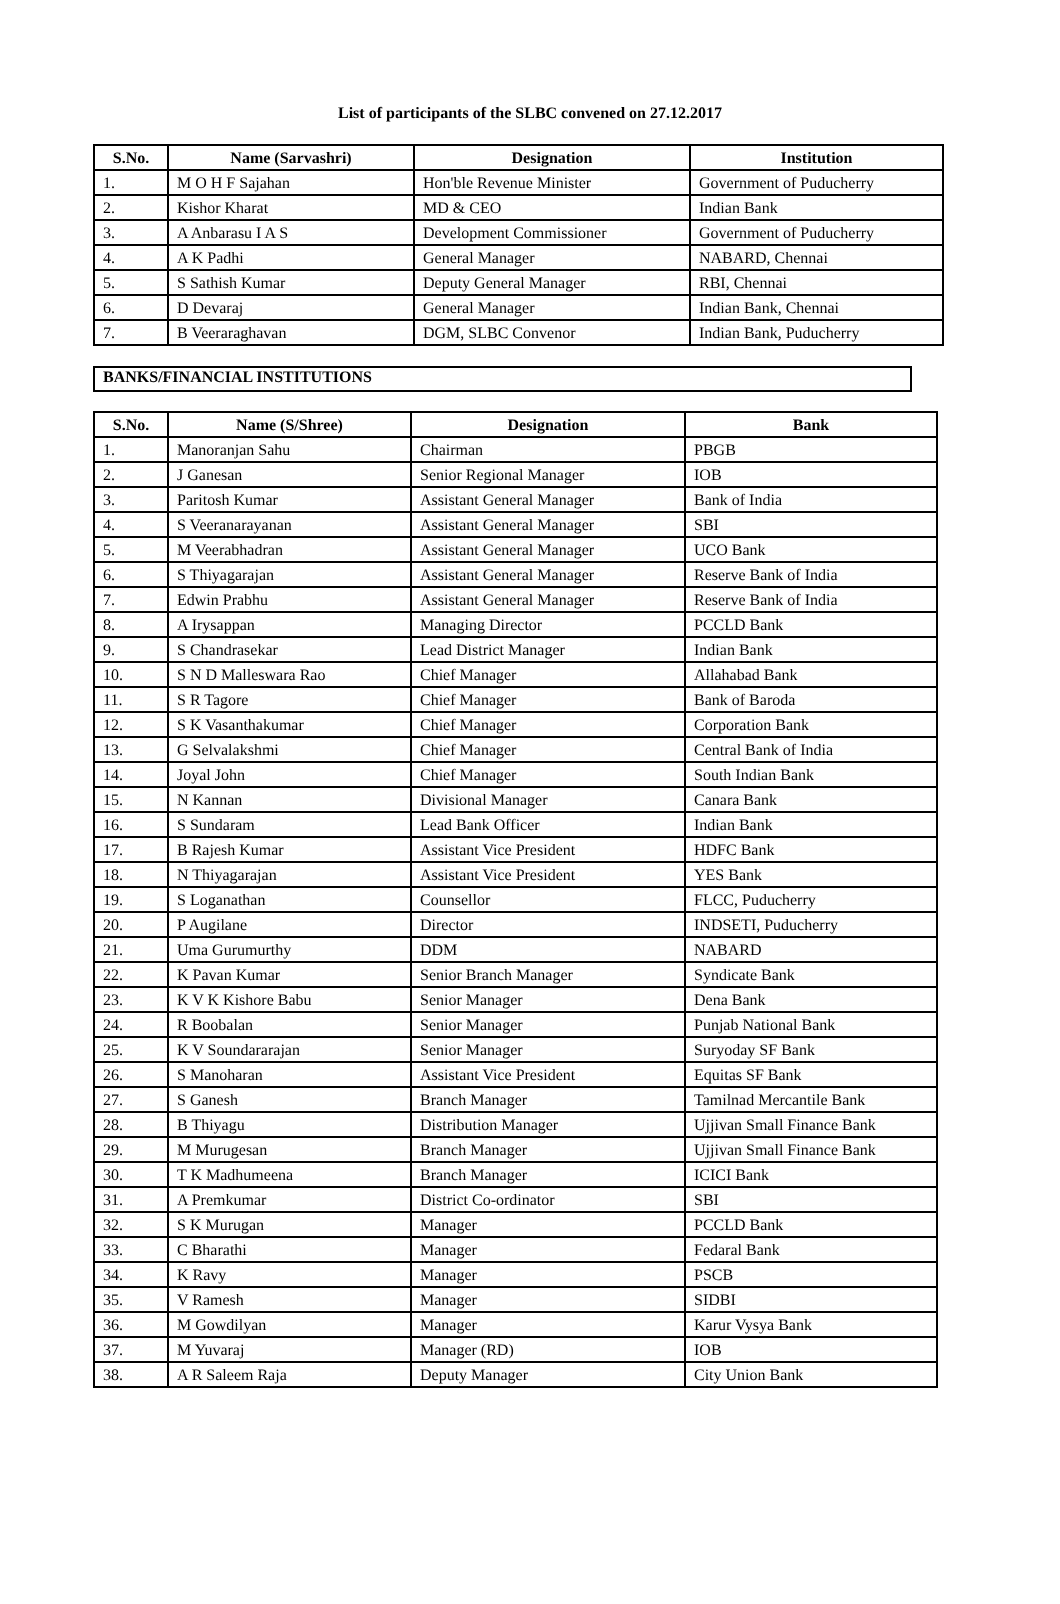List of participants of the SLBC convened on 27.12.2017
| S.No. | Name (Sarvashri) | Designation | Institution |
| --- | --- | --- | --- |
| 1. | M O H F Sajahan | Hon'ble Revenue Minister | Government of Puducherry |
| 2. | Kishor Kharat | MD & CEO | Indian Bank |
| 3. | A Anbarasu I A S | Development Commissioner | Government of Puducherry |
| 4. | A K Padhi | General Manager | NABARD, Chennai |
| 5. | S Sathish Kumar | Deputy General Manager | RBI, Chennai |
| 6. | D Devaraj | General Manager | Indian Bank, Chennai |
| 7. | B Veeraraghavan | DGM, SLBC Convenor | Indian Bank, Puducherry |
BANKS/FINANCIAL INSTITUTIONS
| S.No. | Name (S/Shree) | Designation | Bank |
| --- | --- | --- | --- |
| 1. | Manoranjan Sahu | Chairman | PBGB |
| 2. | J Ganesan | Senior Regional Manager | IOB |
| 3. | Paritosh Kumar | Assistant General Manager | Bank of India |
| 4. | S Veeranarayanan | Assistant General Manager | SBI |
| 5. | M Veerabhadran | Assistant General Manager | UCO Bank |
| 6. | S Thiyagarajan | Assistant General Manager | Reserve Bank of India |
| 7. | Edwin Prabhu | Assistant General Manager | Reserve Bank of India |
| 8. | A Irysappan | Managing Director | PCCLD Bank |
| 9. | S Chandrasekar | Lead District Manager | Indian Bank |
| 10. | S N D Malleswara Rao | Chief Manager | Allahabad Bank |
| 11. | S R Tagore | Chief Manager | Bank of Baroda |
| 12. | S K Vasanthakumar | Chief Manager | Corporation Bank |
| 13. | G Selvalakshmi | Chief Manager | Central Bank of India |
| 14. | Joyal John | Chief Manager | South Indian Bank |
| 15. | N Kannan | Divisional Manager | Canara Bank |
| 16. | S Sundaram | Lead Bank Officer | Indian Bank |
| 17. | B Rajesh Kumar | Assistant Vice President | HDFC Bank |
| 18. | N Thiyagarajan | Assistant Vice President | YES Bank |
| 19. | S Loganathan | Counsellor | FLCC, Puducherry |
| 20. | P Augilane | Director | INDSETI, Puducherry |
| 21. | Uma Gurumurthy | DDM | NABARD |
| 22. | K Pavan Kumar | Senior Branch Manager | Syndicate Bank |
| 23. | K V K Kishore Babu | Senior Manager | Dena Bank |
| 24. | R Boobalan | Senior Manager | Punjab National Bank |
| 25. | K V Soundararajan | Senior Manager | Suryoday SF Bank |
| 26. | S Manoharan | Assistant Vice President | Equitas SF Bank |
| 27. | S Ganesh | Branch Manager | Tamilnad Mercantile Bank |
| 28. | B Thiyagu | Distribution Manager | Ujjivan Small Finance Bank |
| 29. | M Murugesan | Branch Manager | Ujjivan Small Finance Bank |
| 30. | T K Madhumeena | Branch Manager | ICICI Bank |
| 31. | A Premkumar | District Co-ordinator | SBI |
| 32. | S K Murugan | Manager | PCCLD Bank |
| 33. | C Bharathi | Manager | Fedaral Bank |
| 34. | K Ravy | Manager | PSCB |
| 35. | V Ramesh | Manager | SIDBI |
| 36. | M Gowdilyan | Manager | Karur Vysya Bank |
| 37. | M Yuvaraj | Manager (RD) | IOB |
| 38. | A R Saleem Raja | Deputy Manager | City Union Bank |